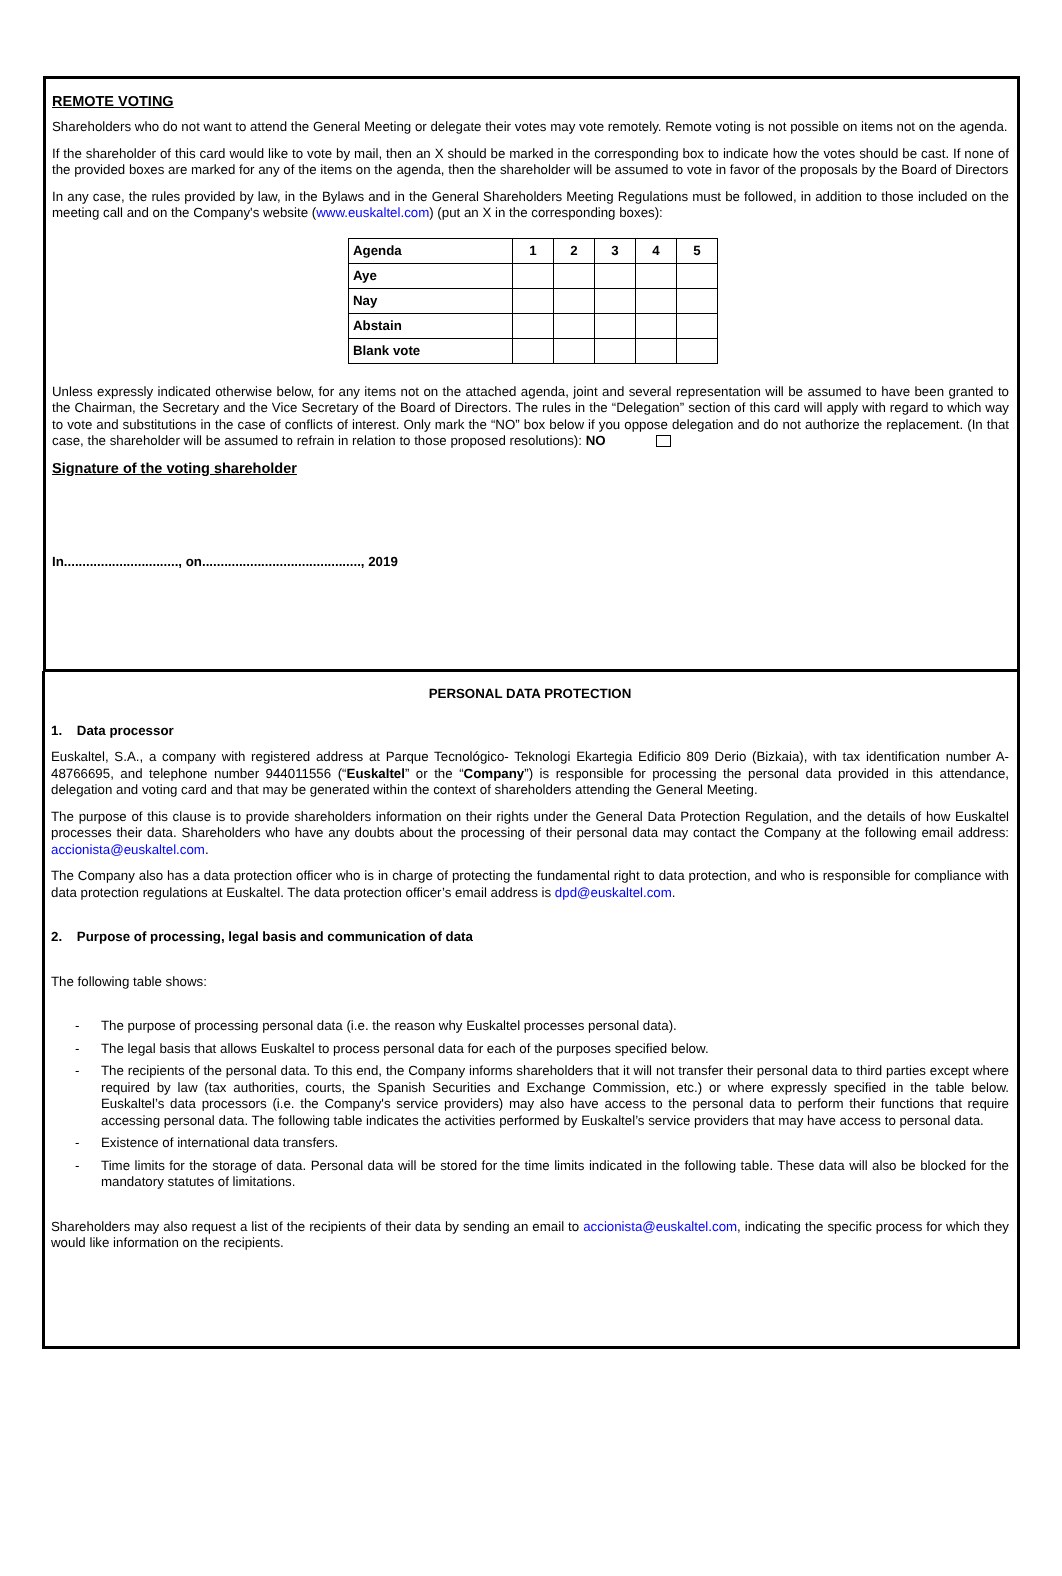REMOTE VOTING
Shareholders who do not want to attend the General Meeting or delegate their votes may vote remotely. Remote voting is not possible on items not on the agenda.
If the shareholder of this card would like to vote by mail, then an X should be marked in the corresponding box to indicate how the votes should be cast. If none of the provided boxes are marked for any of the items on the agenda, then the shareholder will be assumed to vote in favor of the proposals by the Board of Directors
In any case, the rules provided by law, in the Bylaws and in the General Shareholders Meeting Regulations must be followed, in addition to those included on the meeting call and on the Company's website (www.euskaltel.com) (put an X in the corresponding boxes):
| Agenda | 1 | 2 | 3 | 4 | 5 |
| --- | --- | --- | --- | --- | --- |
| Aye | | | | | |
| Nay | | | | | |
| Abstain | | | | | |
| Blank vote | | | | | |
Unless expressly indicated otherwise below, for any items not on the attached agenda, joint and several representation will be assumed to have been granted to the Chairman, the Secretary and the Vice Secretary of the Board of Directors. The rules in the “Delegation” section of this card will apply with regard to which way to vote and substitutions in the case of conflicts of interest. Only mark the “NO” box below if you oppose delegation and do not authorize the replacement. (In that case, the shareholder will be assumed to refrain in relation to those proposed resolutions): NO
Signature of the voting shareholder
In..............................., on..........................................., 2019
PERSONAL DATA PROTECTION
1. Data processor
Euskaltel, S.A., a company with registered address at Parque Tecnológico- Teknologi Ekartegia Edificio 809 Derio (Bizkaia), with tax identification number A- 48766695, and telephone number 944011556 (“Euskaltel” or the “Company”) is responsible for processing the personal data provided in this attendance, delegation and voting card and that may be generated within the context of shareholders attending the General Meeting.
The purpose of this clause is to provide shareholders information on their rights under the General Data Protection Regulation, and the details of how Euskaltel processes their data. Shareholders who have any doubts about the processing of their personal data may contact the Company at the following email address: accionista@euskaltel.com.
The Company also has a data protection officer who is in charge of protecting the fundamental right to data protection, and who is responsible for compliance with data protection regulations at Euskaltel. The data protection officer’s email address is dpd@euskaltel.com.
2. Purpose of processing, legal basis and communication of data
The following table shows:
- The purpose of processing personal data (i.e. the reason why Euskaltel processes personal data).
- The legal basis that allows Euskaltel to process personal data for each of the purposes specified below.
- The recipients of the personal data. To this end, the Company informs shareholders that it will not transfer their personal data to third parties except where required by law (tax authorities, courts, the Spanish Securities and Exchange Commission, etc.) or where expressly specified in the table below. Euskaltel’s data processors (i.e. the Company's service providers) may also have access to the personal data to perform their functions that require accessing personal data. The following table indicates the activities performed by Euskaltel’s service providers that may have access to personal data.
- Existence of international data transfers.
- Time limits for the storage of data. Personal data will be stored for the time limits indicated in the following table. These data will also be blocked for the mandatory statutes of limitations.
Shareholders may also request a list of the recipients of their data by sending an email to accionista@euskaltel.com, indicating the specific process for which they would like information on the recipients.